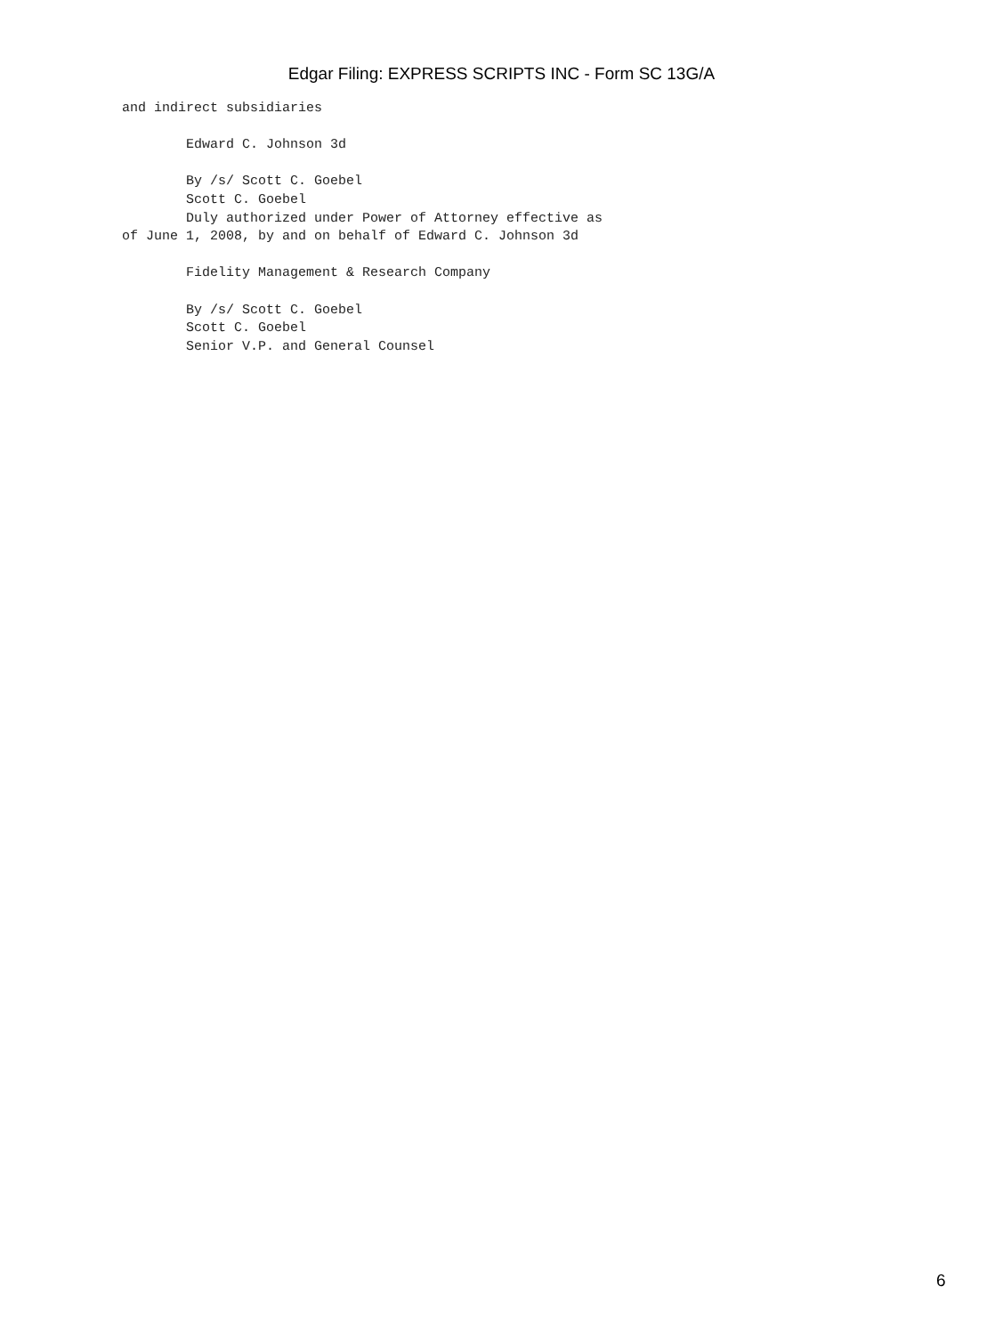Edgar Filing: EXPRESS SCRIPTS INC - Form SC 13G/A
and indirect subsidiaries

        Edward C. Johnson 3d

        By /s/ Scott C. Goebel
        Scott C. Goebel
        Duly authorized under Power of Attorney effective as
of June 1, 2008, by and on behalf of Edward C. Johnson 3d

        Fidelity Management & Research Company

        By /s/ Scott C. Goebel
        Scott C. Goebel
        Senior V.P. and General Counsel
6